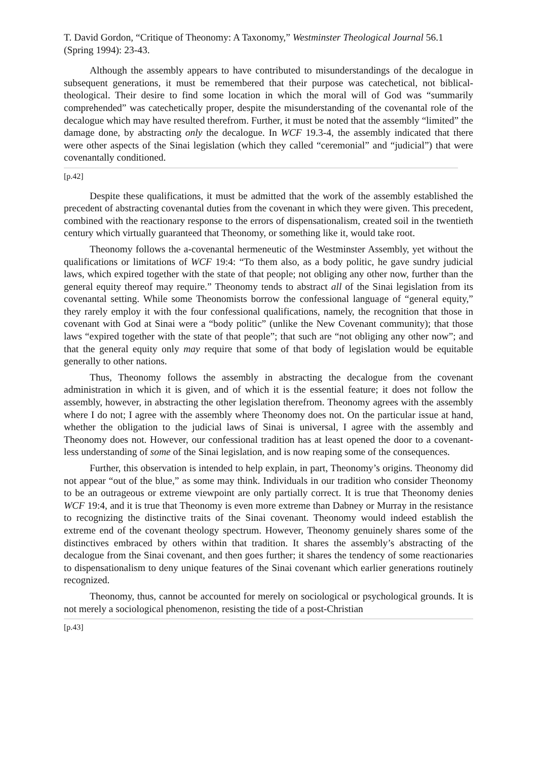T. David Gordon, “Critique of Theonomy: A Taxonomy,” Westminster Theological Journal 56.1 (Spring 1994): 23-43.
Although the assembly appears to have contributed to misunderstandings of the decalogue in subsequent generations, it must be remembered that their purpose was catechetical, not biblical-theological. Their desire to find some location in which the moral will of God was “summarily comprehended” was catechetically proper, despite the misunderstanding of the covenantal role of the decalogue which may have resulted therefrom. Further, it must be noted that the assembly “limited” the damage done, by abstracting only the decalogue. In WCF 19.3-4, the assembly indicated that there were other aspects of the Sinai legislation (which they called “ceremonial” and “judicial”) that were covenantally conditioned.
[p.42]
Despite these qualifications, it must be admitted that the work of the assembly established the precedent of abstracting covenantal duties from the covenant in which they were given. This precedent, combined with the reactionary response to the errors of dispensationalism, created soil in the twentieth century which virtually guaranteed that Theonomy, or something like it, would take root.
Theonomy follows the a-covenantal hermeneutic of the Westminster Assembly, yet without the qualifications or limitations of WCF 19:4: “To them also, as a body politic, he gave sundry judicial laws, which expired together with the state of that people; not obliging any other now, further than the general equity thereof may require.” Theonomy tends to abstract all of the Sinai legislation from its covenantal setting. While some Theonomists borrow the confessional language of “general equity,” they rarely employ it with the four confessional qualifications, namely, the recognition that those in covenant with God at Sinai were a “body politic” (unlike the New Covenant community); that those laws “expired together with the state of that people”; that such are “not obliging any other now”; and that the general equity only may require that some of that body of legislation would be equitable generally to other nations.
Thus, Theonomy follows the assembly in abstracting the decalogue from the covenant administration in which it is given, and of which it is the essential feature; it does not follow the assembly, however, in abstracting the other legislation therefrom. Theonomy agrees with the assembly where I do not; I agree with the assembly where Theonomy does not. On the particular issue at hand, whether the obligation to the judicial laws of Sinai is universal, I agree with the assembly and Theonomy does not. However, our confessional tradition has at least opened the door to a covenant-less understanding of some of the Sinai legislation, and is now reaping some of the consequences.
Further, this observation is intended to help explain, in part, Theonomy’s origins. Theonomy did not appear “out of the blue,” as some may think. Individuals in our tradition who consider Theonomy to be an outrageous or extreme viewpoint are only partially correct. It is true that Theonomy denies WCF 19:4, and it is true that Theonomy is even more extreme than Dabney or Murray in the resistance to recognizing the distinctive traits of the Sinai covenant. Theonomy would indeed establish the extreme end of the covenant theology spectrum. However, Theonomy genuinely shares some of the distinctives embraced by others within that tradition. It shares the assembly’s abstracting of the decalogue from the Sinai covenant, and then goes further; it shares the tendency of some reactionaries to dispensationalism to deny unique features of the Sinai covenant which earlier generations routinely recognized.
Theonomy, thus, cannot be accounted for merely on sociological or psychological grounds. It is not merely a sociological phenomenon, resisting the tide of a post-Christian
[p.43]